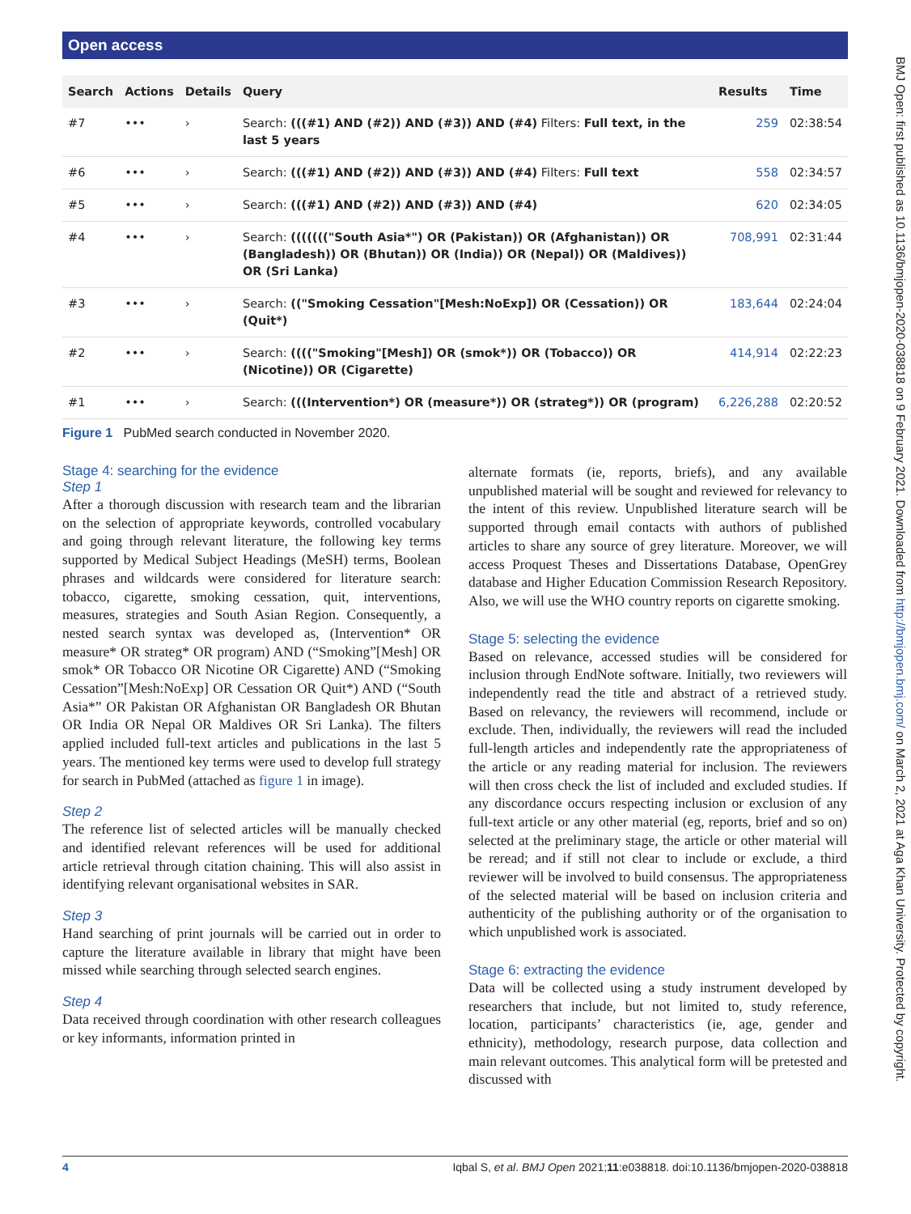Open access
BMJ Open: first published as 10.1136/bmjopen-2020-038818 on 9 February 2021. Downloaded from http://bmjopen.bmj.com/ on March 2, 2021 at Aga Khan University. Protected by copyright.
| Search | Actions | Details | Query | Results | Time |
| --- | --- | --- | --- | --- | --- |
| #7 | ••• | › | Search: (((#1) AND (#2)) AND (#3)) AND (#4) Filters: Full text, in the last 5 years | 259 | 02:38:54 |
| #6 | ••• | › | Search: (((#1) AND (#2)) AND (#3)) AND (#4) Filters: Full text | 558 | 02:34:57 |
| #5 | ••• | › | Search: (((#1) AND (#2)) AND (#3)) AND (#4) | 620 | 02:34:05 |
| #4 | ••• | › | Search: ((((((("South Asia*") OR (Pakistan)) OR (Afghanistan)) OR (Bangladesh)) OR (Bhutan)) OR (India)) OR (Nepal)) OR (Maldives)) OR (Sri Lanka) | 708,991 | 02:31:44 |
| #3 | ••• | › | Search: (("Smoking Cessation"[Mesh:NoExp]) OR (Cessation)) OR (Quit*) | 183,644 | 02:24:04 |
| #2 | ••• | › | Search: (((("Smoking"[Mesh]) OR (smok*)) OR (Tobacco)) OR (Nicotine)) OR (Cigarette) | 414,914 | 02:22:23 |
| #1 | ••• | › | Search: (((Intervention*) OR (measure*)) OR (strateg*)) OR (program) | 6,226,288 | 02:20:52 |
Figure 1 PubMed search conducted in November 2020.
Stage 4: searching for the evidence
Step 1
After a thorough discussion with research team and the librarian on the selection of appropriate keywords, controlled vocabulary and going through relevant literature, the following key terms supported by Medical Subject Headings (MeSH) terms, Boolean phrases and wildcards were considered for literature search: tobacco, cigarette, smoking cessation, quit, interventions, measures, strategies and South Asian Region. Consequently, a nested search syntax was developed as, (Intervention* OR measure* OR strateg* OR program) AND (“Smoking”[Mesh] OR smok* OR Tobacco OR Nicotine OR Cigarette) AND (“Smoking Cessation”[Mesh:NoExp] OR Cessation OR Quit*) AND (“South Asia*” OR Pakistan OR Afghanistan OR Bangladesh OR Bhutan OR India OR Nepal OR Maldives OR Sri Lanka). The filters applied included full-text articles and publications in the last 5 years. The mentioned key terms were used to develop full strategy for search in PubMed (attached as figure 1 in image).
Step 2
The reference list of selected articles will be manually checked and identified relevant references will be used for additional article retrieval through citation chaining. This will also assist in identifying relevant organisational websites in SAR.
Step 3
Hand searching of print journals will be carried out in order to capture the literature available in library that might have been missed while searching through selected search engines.
Step 4
Data received through coordination with other research colleagues or key informants, information printed in
alternate formats (ie, reports, briefs), and any available unpublished material will be sought and reviewed for relevancy to the intent of this review. Unpublished literature search will be supported through email contacts with authors of published articles to share any source of grey literature. Moreover, we will access Proquest Theses and Dissertations Database, OpenGrey database and Higher Education Commission Research Repository. Also, we will use the WHO country reports on cigarette smoking.
Stage 5: selecting the evidence
Based on relevance, accessed studies will be considered for inclusion through EndNote software. Initially, two reviewers will independently read the title and abstract of a retrieved study. Based on relevancy, the reviewers will recommend, include or exclude. Then, individually, the reviewers will read the included full-length articles and independently rate the appropriateness of the article or any reading material for inclusion. The reviewers will then cross check the list of included and excluded studies. If any discordance occurs respecting inclusion or exclusion of any full-text article or any other material (eg, reports, brief and so on) selected at the preliminary stage, the article or other material will be reread; and if still not clear to include or exclude, a third reviewer will be involved to build consensus. The appropriateness of the selected material will be based on inclusion criteria and authenticity of the publishing authority or of the organisation to which unpublished work is associated.
Stage 6: extracting the evidence
Data will be collected using a study instrument developed by researchers that include, but not limited to, study reference, location, participants’ characteristics (ie, age, gender and ethnicity), methodology, research purpose, data collection and main relevant outcomes. This analytical form will be pretested and discussed with
4 Iqbal S, et al. BMJ Open 2021;11:e038818. doi:10.1136/bmjopen-2020-038818